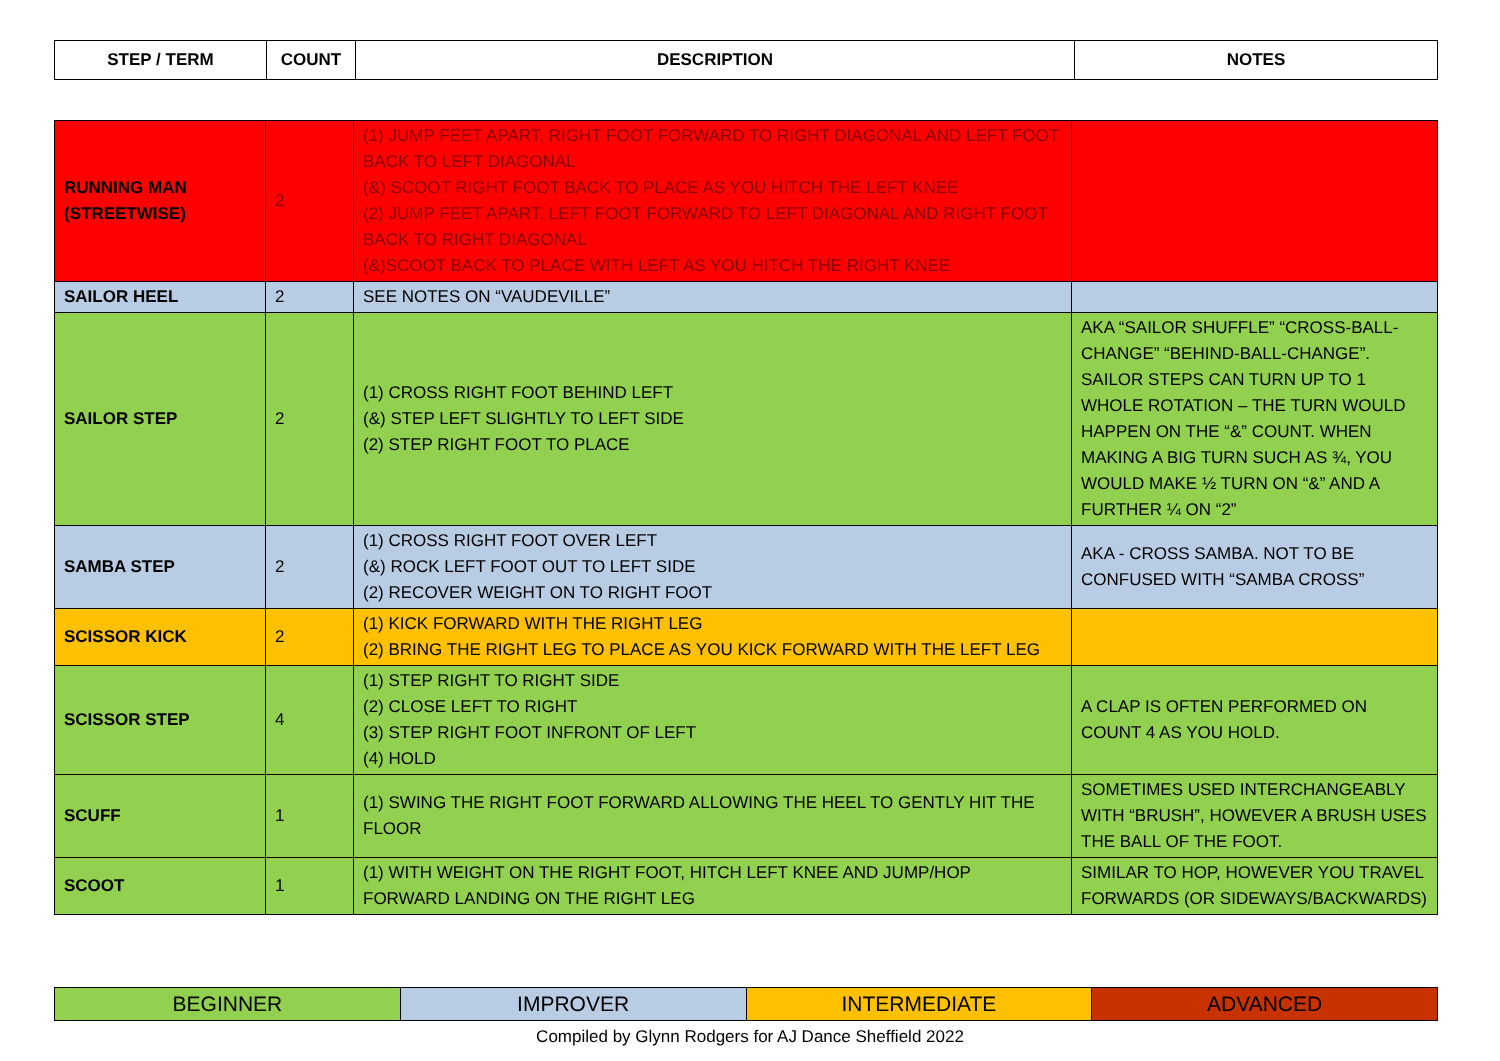| STEP / TERM | COUNT | DESCRIPTION | NOTES |
| --- | --- | --- | --- |
| RUNNING MAN (STREETWISE) | 2 | (1) JUMP FEET APART, RIGHT FOOT FORWARD TO RIGHT DIAGONAL AND LEFT FOOT BACK TO LEFT DIAGONAL (&) SCOOT RIGHT FOOT BACK TO PLACE AS YOU HITCH THE LEFT KNEE (2) JUMP FEET APART, LEFT FOOT FORWARD TO LEFT DIAGONAL AND RIGHT FOOT BACK TO RIGHT DIAGONAL (&)SCOOT BACK TO PLACE WITH LEFT AS YOU HITCH THE RIGHT KNEE | |
| SAILOR HEEL | 2 | SEE NOTES ON “VAUDEVILLE” | |
| SAILOR STEP | 2 | (1) CROSS RIGHT FOOT BEHIND LEFT (&) STEP LEFT SLIGHTLY TO LEFT SIDE (2) STEP RIGHT FOOT TO PLACE | AKA “SAILOR SHUFFLE” “CROSS-BALL-CHANGE” “BEHIND-BALL-CHANGE”. SAILOR STEPS CAN TURN UP TO 1 WHOLE ROTATION – THE TURN WOULD HAPPEN ON THE “&” COUNT. WHEN MAKING A BIG TURN SUCH AS ¾, YOU WOULD MAKE ½ TURN ON “&” AND A FURTHER ¼ ON “2” |
| SAMBA STEP | 2 | (1) CROSS RIGHT FOOT OVER LEFT (&) ROCK LEFT FOOT OUT TO LEFT SIDE (2) RECOVER WEIGHT ON TO RIGHT FOOT | AKA - CROSS SAMBA. NOT TO BE CONFUSED WITH “SAMBA CROSS” |
| SCISSOR KICK | 2 | (1) KICK FORWARD WITH THE RIGHT LEG (2) BRING THE RIGHT LEG TO PLACE AS YOU KICK FORWARD WITH THE LEFT LEG | |
| SCISSOR STEP | 4 | (1) STEP RIGHT TO RIGHT SIDE (2) CLOSE LEFT TO RIGHT (3) STEP RIGHT FOOT INFRONT OF LEFT (4) HOLD | A CLAP IS OFTEN PERFORMED ON COUNT 4 AS YOU HOLD. |
| SCUFF | 1 | (1) SWING THE RIGHT FOOT FORWARD ALLOWING THE HEEL TO GENTLY HIT THE FLOOR | SOMETIMES USED INTERCHANGEABLY WITH “BRUSH”, HOWEVER A BRUSH USES THE BALL OF THE FOOT. |
| SCOOT | 1 | (1) WITH WEIGHT ON THE RIGHT FOOT, HITCH LEFT KNEE AND JUMP/HOP FORWARD LANDING ON THE RIGHT LEG | SIMILAR TO HOP, HOWEVER YOU TRAVEL FORWARDS (OR SIDEWAYS/BACKWARDS) |
| BEGINNER | IMPROVER | INTERMEDIATE | ADVANCED |
Compiled by Glynn Rodgers for AJ Dance Sheffield 2022